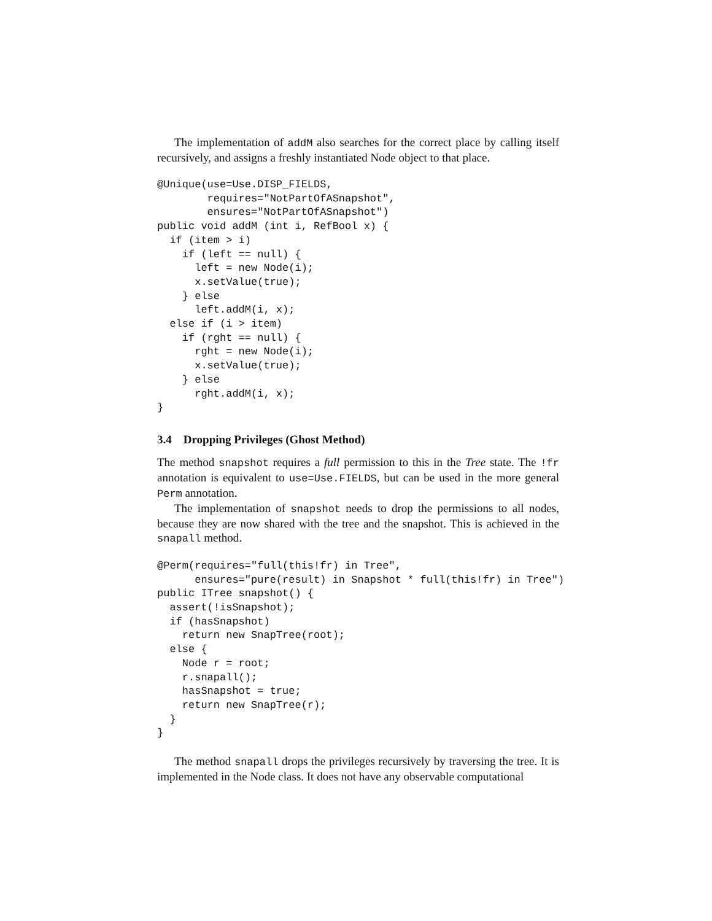The implementation of addM also searches for the correct place by calling itself recursively, and assigns a freshly instantiated Node object to that place.
@Unique(use=Use.DISP_FIELDS,
        requires="NotPartOfASnapshot",
        ensures="NotPartOfASnapshot")
public void addM (int i, RefBool x) {
  if (item > i)
    if (left == null) {
      left = new Node(i);
      x.setValue(true);
    } else
      left.addM(i, x);
  else if (i > item)
    if (rght == null) {
      rght = new Node(i);
      x.setValue(true);
    } else
      rght.addM(i, x);
}
3.4 Dropping Privileges (Ghost Method)
The method snapshot requires a full permission to this in the Tree state. The !fr annotation is equivalent to use=Use.FIELDS, but can be used in the more general Perm annotation.
The implementation of snapshot needs to drop the permissions to all nodes, because they are now shared with the tree and the snapshot. This is achieved in the snapall method.
@Perm(requires="full(this!fr) in Tree",
      ensures="pure(result) in Snapshot * full(this!fr) in Tree")
public ITree snapshot() {
  assert(!isSnapshot);
  if (hasSnapshot)
    return new SnapTree(root);
  else {
    Node r = root;
    r.snapall();
    hasSnapshot = true;
    return new SnapTree(r);
  }
}
The method snapall drops the privileges recursively by traversing the tree. It is implemented in the Node class. It does not have any observable computational